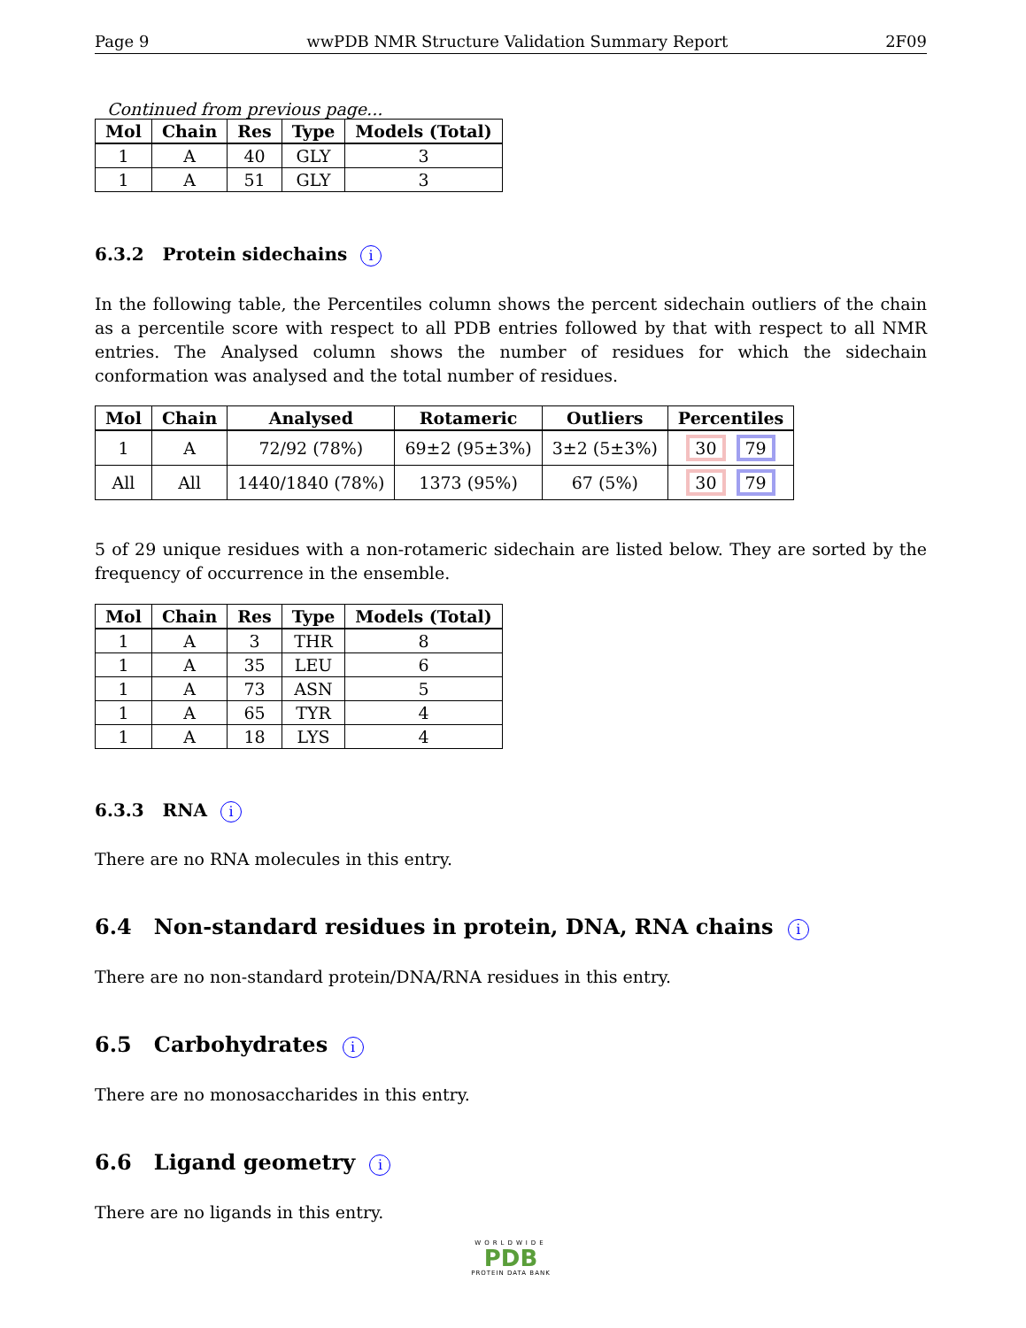Page 9 wwPDB NMR Structure Validation Summary Report 2F09
Continued from previous page...
| Mol | Chain | Res | Type | Models (Total) |
| --- | --- | --- | --- | --- |
| 1 | A | 40 | GLY | 3 |
| 1 | A | 51 | GLY | 3 |
6.3.2 Protein sidechains i
In the following table, the Percentiles column shows the percent sidechain outliers of the chain as a percentile score with respect to all PDB entries followed by that with respect to all NMR entries. The Analysed column shows the number of residues for which the sidechain conformation was analysed and the total number of residues.
| Mol | Chain | Analysed | Rotameric | Outliers | Percentiles |
| --- | --- | --- | --- | --- | --- |
| 1 | A | 72/92 (78%) | 69±2 (95±3%) | 3±2 (5±3%) | 30 79 |
| All | All | 1440/1840 (78%) | 1373 (95%) | 67 (5%) | 30 79 |
5 of 29 unique residues with a non-rotameric sidechain are listed below. They are sorted by the frequency of occurrence in the ensemble.
| Mol | Chain | Res | Type | Models (Total) |
| --- | --- | --- | --- | --- |
| 1 | A | 3 | THR | 8 |
| 1 | A | 35 | LEU | 6 |
| 1 | A | 73 | ASN | 5 |
| 1 | A | 65 | TYR | 4 |
| 1 | A | 18 | LYS | 4 |
6.3.3 RNA i
There are no RNA molecules in this entry.
6.4 Non-standard residues in protein, DNA, RNA chains i
There are no non-standard protein/DNA/RNA residues in this entry.
6.5 Carbohydrates i
There are no monosaccharides in this entry.
6.6 Ligand geometry i
There are no ligands in this entry.
WORLDWIDE
PDB
PROTEIN DATA BANK